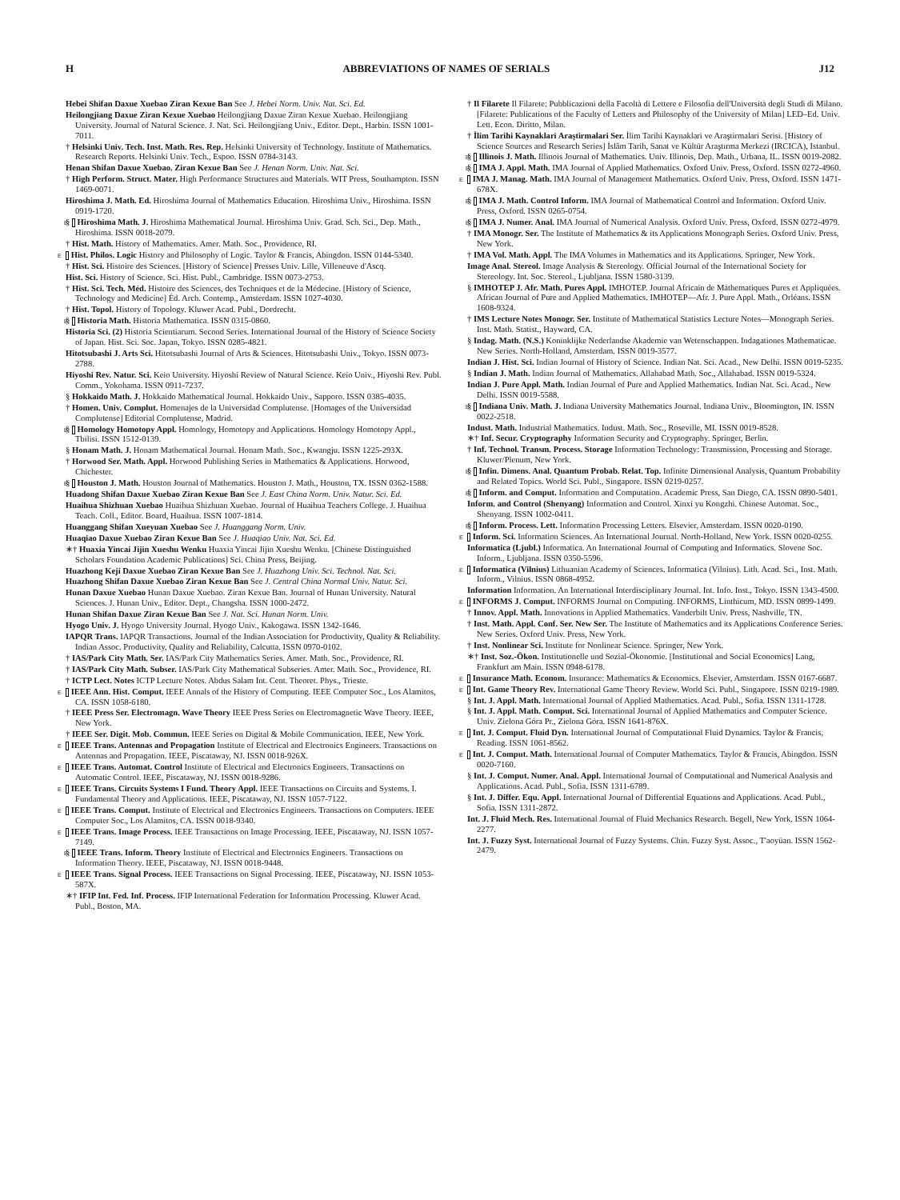H ABBREVIATIONS OF NAMES OF SERIALS J12
Hebei Shifan Daxue Xuebao Ziran Kexue Ban See J. Hebei Norm. Univ. Nat. Sci. Ed.
Heilongjiang Daxue Ziran Kexue Xuebao Heilongjiang Daxue Ziran Kexue Xuebao. Heilongjiang University. Journal of Natural Science. J. Nat. Sci. Heilongjiang Univ., Editor. Dept., Harbin. ISSN 1001-7011.
† Helsinki Univ. Tech. Inst. Math. Res. Rep. Helsinki University of Technology. Institute of Mathematics. Research Reports. Helsinki Univ. Tech., Espoo. ISSN 0784-3143.
Henan Shifan Daxue Xuebao. Ziran Kexue Ban See J. Henan Norm. Univ. Nat. Sci.
† High Perform. Struct. Mater. High Performance Structures and Materials. WIT Press, Southampton. ISSN 1469-0071.
Hiroshima J. Math. Ed. Hiroshima Journal of Mathematics Education. Hiroshima Univ., Hiroshima. ISSN 0919-1720.
§ E Hiroshima Math. J. Hiroshima Mathematical Journal. Hiroshima Univ. Grad. Sch. Sci., Dep. Math., Hiroshima. ISSN 0018-2079.
† Hist. Math. History of Mathematics. Amer. Math. Soc., Providence, RI.
E Hist. Philos. Logic History and Philosophy of Logic. Taylor & Francis, Abingdon. ISSN 0144-5340.
† Hist. Sci. Histoire des Sciences. [History of Science] Presses Univ. Lille, Villeneuve d'Ascq.
Hist. Sci. History of Science. Sci. Hist. Publ., Cambridge. ISSN 0073-2753.
† Hist. Sci. Tech. Méd. Histoire des Sciences, des Techniques et de la Médecine. [History of Science, Technology and Medicine] Éd. Arch. Contemp., Amsterdam. ISSN 1027-4030.
† Hist. Topol. History of Topology. Kluwer Acad. Publ., Dordrecht.
§ E Historia Math. Historia Mathematica. ISSN 0315-0860.
Historia Sci. (2) Historia Scientiarum. Second Series. International Journal of the History of Science Society of Japan. Hist. Sci. Soc. Japan, Tokyo. ISSN 0285-4821.
Hitotsubashi J. Arts Sci. Hitotsubashi Journal of Arts & Sciences. Hitotsubashi Univ., Tokyo. ISSN 0073-2788.
Hiyoshi Rev. Natur. Sci. Keio University. Hiyoshi Review of Natural Science. Keio Univ., Hiyoshi Rev. Publ. Comm., Yokohama. ISSN 0911-7237.
§ Hokkaido Math. J. Hokkaido Mathematical Journal. Hokkaido Univ., Sapporo. ISSN 0385-4035.
† Homen. Univ. Complut. Homenajes de la Universidad Complutense. [Homages of the Universidad Complutense] Editorial Complutense, Madrid.
§ E Homology Homotopy Appl. Homology, Homotopy and Applications. Homology Homotopy Appl., Tbilisi. ISSN 1512-0139.
§ Honam Math. J. Honam Mathematical Journal. Honam Math. Soc., Kwangju. ISSN 1225-293X.
† Horwood Ser. Math. Appl. Horwood Publishing Series in Mathematics & Applications. Horwood, Chichester.
§ E Houston J. Math. Houston Journal of Mathematics. Houston J. Math., Houston, TX. ISSN 0362-1588.
Huadong Shifan Daxue Xuebao Ziran Kexue Ban See J. East China Norm. Univ. Natur. Sci. Ed.
Huaihua Shizhuan Xuebao Huaihua Shizhuan Xuebao. Journal of Huaihua Teachers College. J. Huaihua Teach. Coll., Editor. Board, Huaihua. ISSN 1007-1814.
Huanggang Shifan Xueyuan Xuebao See J. Huanggang Norm. Univ.
Huaqiao Daxue Xuebao Ziran Kexue Ban See J. Huaqiao Univ. Nat. Sci. Ed.
∗† Huaxia Yincai Jijin Xueshu Wenku Huaxia Yincai Jijin Xueshu Wenku. [Chinese Distinguished Scholars Foundation Academic Publications] Sci. China Press, Beijing.
Huazhong Keji Daxue Xuebao Ziran Kexue Ban See J. Huazhong Univ. Sci. Technol. Nat. Sci.
Huazhong Shifan Daxue Xuebao Ziran Kexue Ban See J. Central China Normal Univ. Natur. Sci.
Hunan Daxue Xuebao Hunan Daxue Xuebao. Ziran Kexue Ban. Journal of Hunan University. Natural Sciences. J. Hunan Univ., Editor. Dept., Changsha. ISSN 1000-2472.
Hunan Shifan Daxue Ziran Kexue Ban See J. Nat. Sci. Hunan Norm. Univ.
Hyogo Univ. J. Hyogo University Journal. Hyogo Univ., Kakogawa. ISSN 1342-1646.
IAPQR Trans. IAPQR Transactions. Journal of the Indian Association for Productivity, Quality & Reliability. Indian Assoc. Productivity, Quality and Reliability, Calcutta. ISSN 0970-0102.
† IAS/Park City Math. Ser. IAS/Park City Mathematics Series. Amer. Math. Soc., Providence, RI.
† IAS/Park City Math. Subser. IAS/Park City Mathematical Subseries. Amer. Math. Soc., Providence, RI.
† ICTP Lect. Notes ICTP Lecture Notes. Abdus Salam Int. Cent. Theoret. Phys., Trieste.
E IEEE Ann. Hist. Comput. IEEE Annals of the History of Computing. IEEE Computer Soc., Los Alamitos, CA. ISSN 1058-6180.
† IEEE Press Ser. Electromagn. Wave Theory IEEE Press Series on Electromagnetic Wave Theory. IEEE, New York.
† IEEE Ser. Digit. Mob. Commun. IEEE Series on Digital & Mobile Communication. IEEE, New York.
E IEEE Trans. Antennas and Propagation Institute of Electrical and Electronics Engineers. Transactions on Antennas and Propagation. IEEE, Piscataway, NJ. ISSN 0018-926X.
E IEEE Trans. Automat. Control Institute of Electrical and Electronics Engineers. Transactions on Automatic Control. IEEE, Piscataway, NJ. ISSN 0018-9286.
E IEEE Trans. Circuits Systems I Fund. Theory Appl. IEEE Transactions on Circuits and Systems. I. Fundamental Theory and Applications. IEEE, Piscataway, NJ. ISSN 1057-7122.
E IEEE Trans. Comput. Institute of Electrical and Electronics Engineers. Transactions on Computers. IEEE Computer Soc., Los Alamitos, CA. ISSN 0018-9340.
E IEEE Trans. Image Process. IEEE Transactions on Image Processing. IEEE, Piscataway, NJ. ISSN 1057-7149.
§ E IEEE Trans. Inform. Theory Institute of Electrical and Electronics Engineers. Transactions on Information Theory. IEEE, Piscataway, NJ. ISSN 0018-9448.
E IEEE Trans. Signal Process. IEEE Transactions on Signal Processing. IEEE, Piscataway, NJ. ISSN 1053-587X.
∗† IFIP Int. Fed. Inf. Process. IFIP International Federation for Information Processing. Kluwer Acad. Publ., Boston, MA.
† Il Filarete Il Filarete: Pubblicazioni della Facoltà di Lettere e Filosofia dell'Università degli Studi di Milano. [Filarete: Publications of the Faculty of Letters and Philosophy of the University of Milan] LED–Ed. Univ. Lett. Econ. Diritto, Milan.
† İlim Tarihi Kaynaklari Araştirmalari Ser. İlim Tarihi Kaynaklari ve Araştirmalari Serisi. [History of Science Sources and Research Series] İslâm Tarih, Sanat ve Kültür Araştırma Merkezi (IRCICA), Istanbul.
§ E Illinois J. Math. Illinois Journal of Mathematics. Univ. Illinois, Dep. Math., Urbana, IL. ISSN 0019-2082.
§ E IMA J. Appl. Math. IMA Journal of Applied Mathematics. Oxford Univ. Press, Oxford. ISSN 0272-4960.
E IMA J. Manag. Math. IMA Journal of Management Mathematics. Oxford Univ. Press, Oxford. ISSN 1471-678X.
§ E IMA J. Math. Control Inform. IMA Journal of Mathematical Control and Information. Oxford Univ. Press, Oxford. ISSN 0265-0754.
§ E IMA J. Numer. Anal. IMA Journal of Numerical Analysis. Oxford Univ. Press, Oxford. ISSN 0272-4979.
† IMA Monogr. Ser. The Institute of Mathematics & its Applications Monograph Series. Oxford Univ. Press, New York.
† IMA Vol. Math. Appl. The IMA Volumes in Mathematics and its Applications. Springer, New York.
Image Anal. Stereol. Image Analysis & Stereology. Official Journal of the International Society for Stereology. Int. Soc. Stereol., Ljubljana. ISSN 1580-3139.
§ IMHOTEP J. Afr. Math. Pures Appl. IMHOTEP. Journal Africain de Máthematiques Pures et Appliquées. African Journal of Pure and Applied Mathematics. IMHOTEP—Afr. J. Pure Appl. Math., Orléans. ISSN 1608-9324.
† IMS Lecture Notes Monogr. Ser. Institute of Mathematical Statistics Lecture Notes—Monograph Series. Inst. Math. Statist., Hayward, CA.
§ Indag. Math. (N.S.) Koninklijke Nederlandse Akademie van Wetenschappen. Indagationes Mathematicae. New Series. North-Holland, Amsterdam. ISSN 0019-3577.
Indian J. Hist. Sci. Indian Journal of History of Science. Indian Nat. Sci. Acad., New Delhi. ISSN 0019-5235.
§ Indian J. Math. Indian Journal of Mathematics. Allahabad Math. Soc., Allahabad. ISSN 0019-5324.
Indian J. Pure Appl. Math. Indian Journal of Pure and Applied Mathematics. Indian Nat. Sci. Acad., New Delhi. ISSN 0019-5588.
§ E Indiana Univ. Math. J. Indiana University Mathematics Journal. Indiana Univ., Bloomington, IN. ISSN 0022-2518.
Indust. Math. Industrial Mathematics. Indust. Math. Soc., Roseville, MI. ISSN 0019-8528.
∗† Inf. Secur. Cryptography Information Security and Cryptography. Springer, Berlin.
† Inf. Technol. Transm. Process. Storage Information Technology: Transmission, Processing and Storage. Kluwer/Plenum, New York.
§ E Infin. Dimens. Anal. Quantum Probab. Relat. Top. Infinite Dimensional Analysis, Quantum Probability and Related Topics. World Sci. Publ., Singapore. ISSN 0219-0257.
§ E Inform. and Comput. Information and Computation. Academic Press, San Diego, CA. ISSN 0890-5401.
Inform. and Control (Shenyang) Information and Control. Xinxi yu Kongzhi. Chinese Automat. Soc., Shenyang. ISSN 1002-0411.
§ E Inform. Process. Lett. Information Processing Letters. Elsevier, Amsterdam. ISSN 0020-0190.
E Inform. Sci. Information Sciences. An International Journal. North-Holland, New York. ISSN 0020-0255.
Informatica (Ljubl.) Informatica. An International Journal of Computing and Informatics. Slovene Soc. Inform., Ljubljana. ISSN 0350-5596.
E Informatica (Vilnius) Lithuanian Academy of Sciences. Informatica (Vilnius). Lith. Acad. Sci., Inst. Math. Inform., Vilnius. ISSN 0868-4952.
Information Information. An International Interdisciplinary Journal. Int. Info. Inst., Tokyo. ISSN 1343-4500.
E INFORMS J. Comput. INFORMS Journal on Computing. INFORMS, Linthicum, MD. ISSN 0899-1499.
† Innov. Appl. Math. Innovations in Applied Mathematics. Vanderbilt Univ. Press, Nashville, TN.
† Inst. Math. Appl. Conf. Ser. New Ser. The Institute of Mathematics and its Applications Conference Series. New Series. Oxford Univ. Press, New York.
† Inst. Nonlinear Sci. Institute for Nonlinear Science. Springer, New York.
∗† Inst. Soz.-Ökon. Institutionelle und Sozial-Ökonomie. [Institutional and Social Economics] Lang, Frankfurt am Main. ISSN 0948-6178.
E Insurance Math. Econom. Insurance: Mathematics & Economics. Elsevier, Amsterdam. ISSN 0167-6687.
E Int. Game Theory Rev. International Game Theory Review. World Sci. Publ., Singapore. ISSN 0219-1989.
§ Int. J. Appl. Math. International Journal of Applied Mathematics. Acad. Publ., Sofia. ISSN 1311-1728.
§ Int. J. Appl. Math. Comput. Sci. International Journal of Applied Mathematics and Computer Science. Univ. Zielona Góra Pr., Zielona Góra. ISSN 1641-876X.
E Int. J. Comput. Fluid Dyn. International Journal of Computational Fluid Dynamics. Taylor & Francis, Reading. ISSN 1061-8562.
E Int. J. Comput. Math. International Journal of Computer Mathematics. Taylor & Francis, Abingdon. ISSN 0020-7160.
§ Int. J. Comput. Numer. Anal. Appl. International Journal of Computational and Numerical Analysis and Applications. Acad. Publ., Sofia. ISSN 1311-6789.
§ Int. J. Differ. Equ. Appl. International Journal of Differential Equations and Applications. Acad. Publ., Sofia. ISSN 1311-2872.
Int. J. Fluid Mech. Res. International Journal of Fluid Mechanics Research. Begell, New York. ISSN 1064-2277.
Int. J. Fuzzy Syst. International Journal of Fuzzy Systems. Chin. Fuzzy Syst. Assoc., T'aoyüan. ISSN 1562-2479.